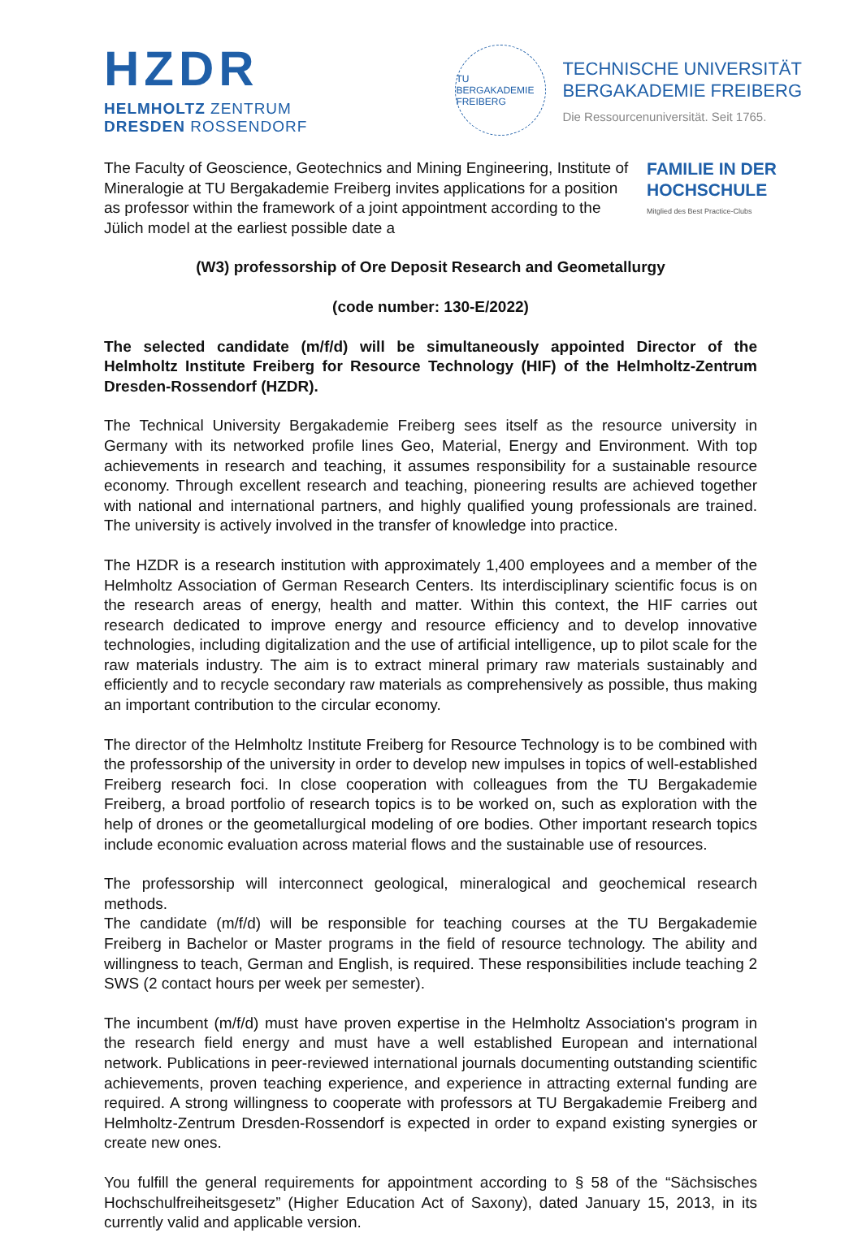HZDR
HELMHOLTZ ZENTRUM
DRESDEN ROSSENDORF
TU BERGAKADEMIE FREIBERG
TECHNISCHE UNIVERSITÄT
BERGAKADEMIE FREIBERG
Die Ressourcenuniversität. Seit 1765.
The Faculty of Geoscience, Geotechnics and Mining Engineering, Institute of Mineralogie at TU Bergakademie Freiberg invites applications for a position as professor within the framework of a joint appointment according to the Jülich model at the earliest possible date a
FAMILIE IN DER
HOCHSCHULE
Mitglied des Best Practice-Clubs
(W3) professorship of Ore Deposit Research and Geometallurgy
(code number: 130-E/2022)
The selected candidate (m/f/d) will be simultaneously appointed Director of the Helmholtz Institute Freiberg for Resource Technology (HIF) of the Helmholtz-Zentrum Dresden-Rossendorf (HZDR).
The Technical University Bergakademie Freiberg sees itself as the resource university in Germany with its networked profile lines Geo, Material, Energy and Environment. With top achievements in research and teaching, it assumes responsibility for a sustainable resource economy. Through excellent research and teaching, pioneering results are achieved together with national and international partners, and highly qualified young professionals are trained. The university is actively involved in the transfer of knowledge into practice.
The HZDR is a research institution with approximately 1,400 employees and a member of the Helmholtz Association of German Research Centers. Its interdisciplinary scientific focus is on the research areas of energy, health and matter. Within this context, the HIF carries out research dedicated to improve energy and resource efficiency and to develop innovative technologies, including digitalization and the use of artificial intelligence, up to pilot scale for the raw materials industry. The aim is to extract mineral primary raw materials sustainably and efficiently and to recycle secondary raw materials as comprehensively as possible, thus making an important contribution to the circular economy.
The director of the Helmholtz Institute Freiberg for Resource Technology is to be combined with the professorship of the university in order to develop new impulses in topics of well-established Freiberg research foci. In close cooperation with colleagues from the TU Bergakademie Freiberg, a broad portfolio of research topics is to be worked on, such as exploration with the help of drones or the geometallurgical modeling of ore bodies. Other important research topics include economic evaluation across material flows and the sustainable use of resources.
The professorship will interconnect geological, mineralogical and geochemical research methods.
The candidate (m/f/d) will be responsible for teaching courses at the TU Bergakademie Freiberg in Bachelor or Master programs in the field of resource technology. The ability and willingness to teach, German and English, is required. These responsibilities include teaching 2 SWS (2 contact hours per week per semester).
The incumbent (m/f/d) must have proven expertise in the Helmholtz Association's program in the research field energy and must have a well established European and international network. Publications in peer-reviewed international journals documenting outstanding scientific achievements, proven teaching experience, and experience in attracting external funding are required. A strong willingness to cooperate with professors at TU Bergakademie Freiberg and Helmholtz-Zentrum Dresden-Rossendorf is expected in order to expand existing synergies or create new ones.
You fulfill the general requirements for appointment according to § 58 of the “Sächsisches Hochschulfreiheitsgesetz” (Higher Education Act of Saxony), dated January 15, 2013, in its currently valid and applicable version.